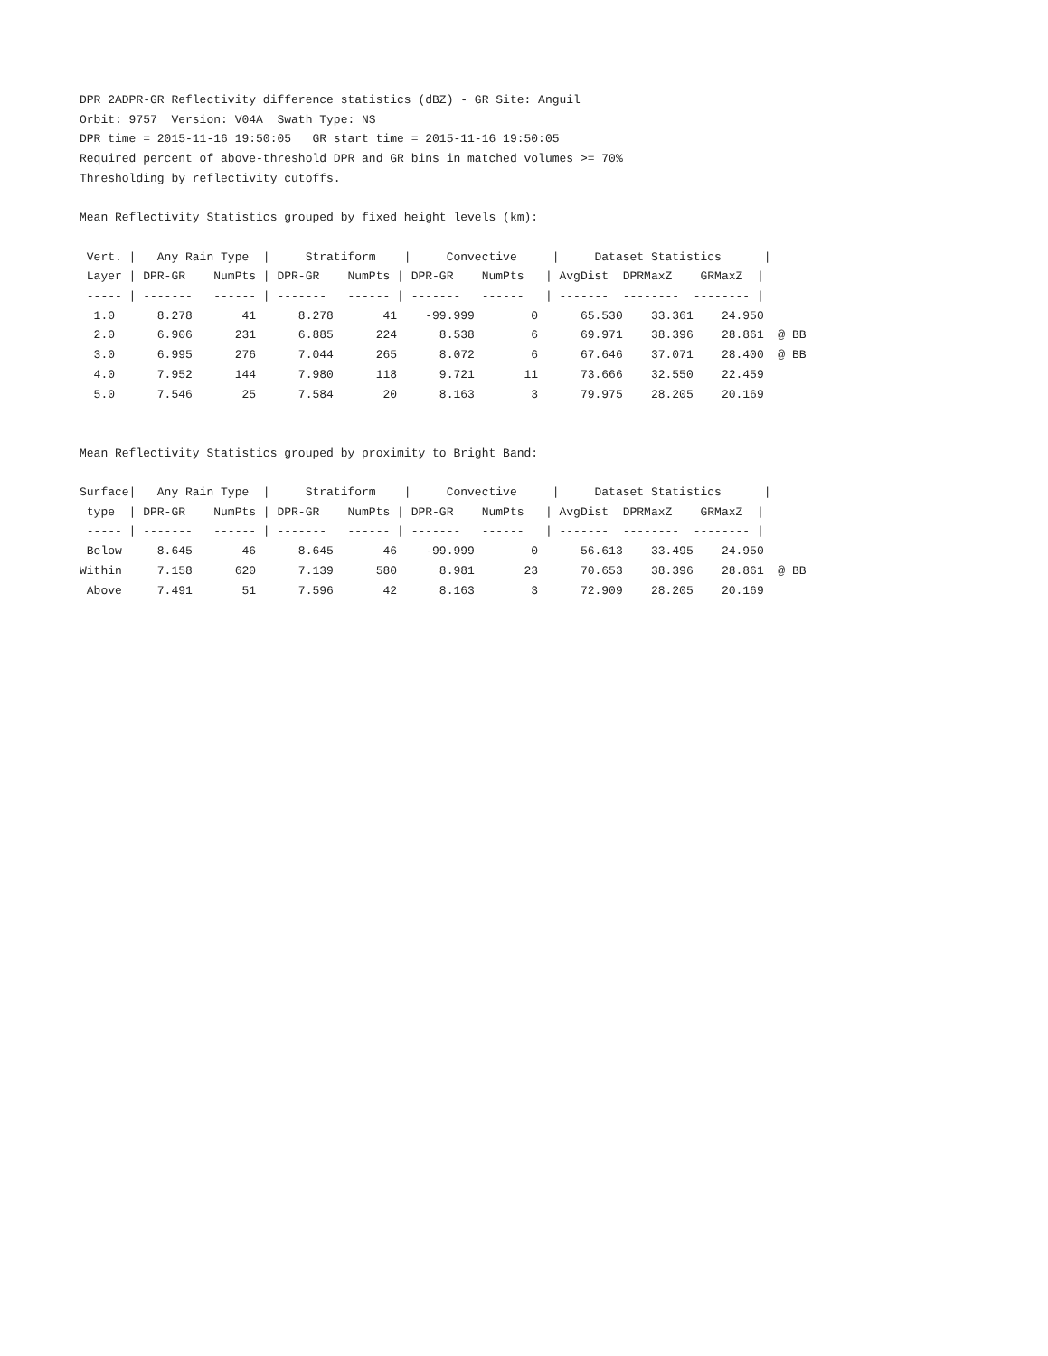DPR 2ADPR-GR Reflectivity difference statistics (dBZ) - GR Site: Anguil
Orbit: 9757 Version: V04A Swath Type: NS
DPR time = 2015-11-16 19:50:05 GR start time = 2015-11-16 19:50:05
Required percent of above-threshold DPR and GR bins in matched volumes >= 70%
Thresholding by reflectivity cutoffs.
Mean Reflectivity Statistics grouped by fixed height levels (km):
Vert. | Any Rain Type | Stratiform | Convective | Dataset Statistics |
Layer | DPR-GR NumPts | DPR-GR NumPts | DPR-GR NumPts | AvgDist DPRMaxZ GRMaxZ |
----- | ------- ------ | ------- ------ | ------- ------ | ------- -------- -------- |
1.0 8.278 41 8.278 41 -99.999 0 65.530 33.361 24.950
2.0 6.906 231 6.885 224 8.538 6 69.971 38.396 28.861 @ BB
3.0 6.995 276 7.044 265 8.072 6 67.646 37.071 28.400 @ BB
4.0 7.952 144 7.980 118 9.721 11 73.666 32.550 22.459
5.0 7.546 25 7.584 20 8.163 3 79.975 28.205 20.169
Mean Reflectivity Statistics grouped by proximity to Bright Band:
Surface| Any Rain Type | Stratiform | Convective | Dataset Statistics |
type | DPR-GR NumPts | DPR-GR NumPts | DPR-GR NumPts | AvgDist DPRMaxZ GRMaxZ |
----- | ------- ------ | ------- ------ | ------- ------ | ------- -------- -------- |
Below 8.645 46 8.645 46 -99.999 0 56.613 33.495 24.950
Within 7.158 620 7.139 580 8.981 23 70.653 38.396 28.861 @ BB
Above 7.491 51 7.596 42 8.163 3 72.909 28.205 20.169